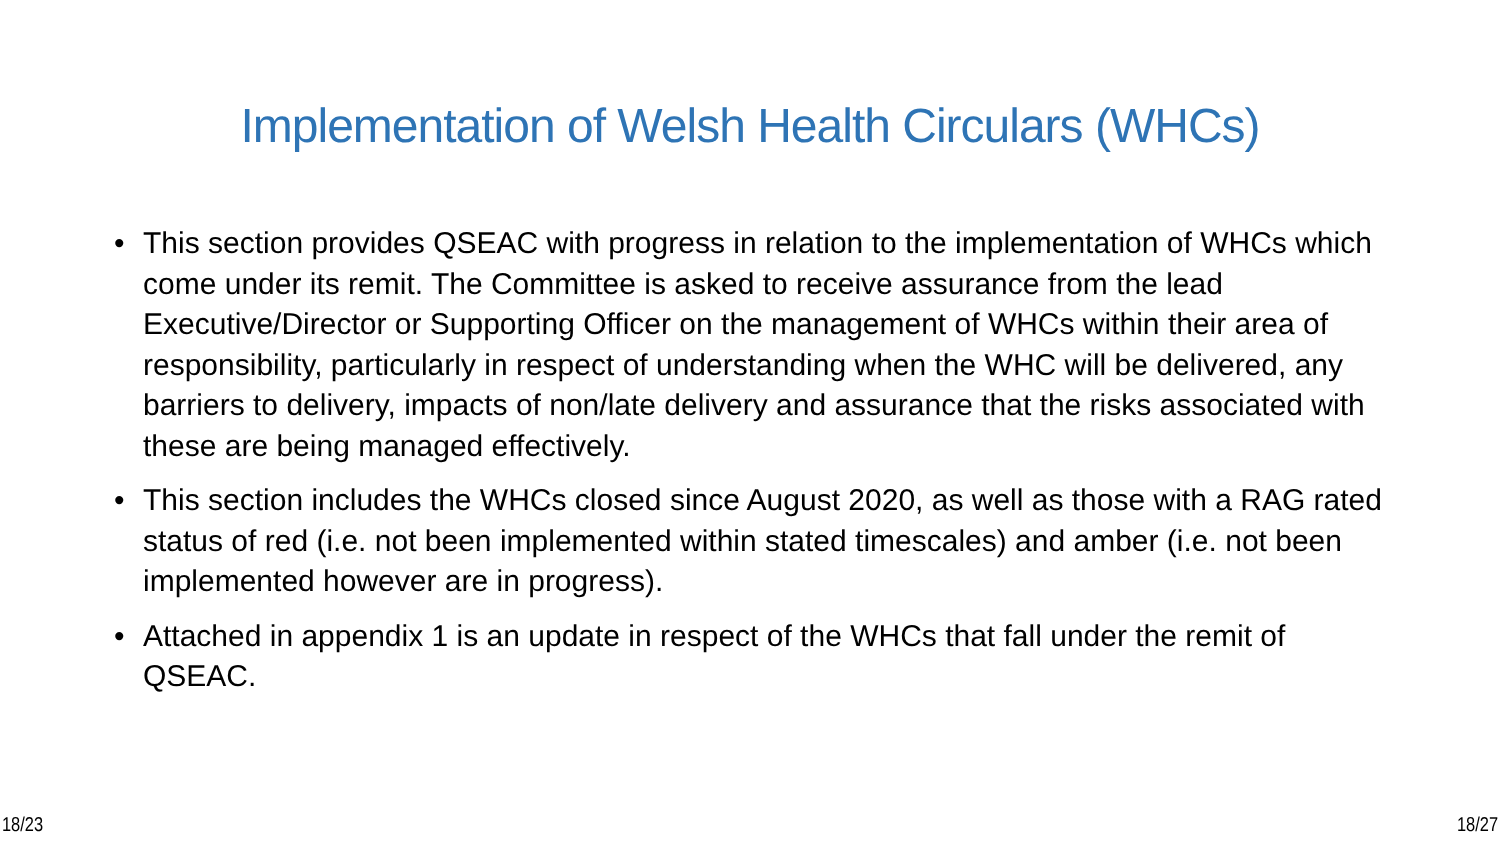Implementation of Welsh Health Circulars (WHCs)
• This section provides QSEAC with progress in relation to the implementation of WHCs which come under its remit. The Committee is asked to receive assurance from the lead Executive/Director or Supporting Officer on the management of WHCs within their area of responsibility, particularly in respect of understanding when the WHC will be delivered, any barriers to delivery, impacts of non/late delivery and assurance that the risks associated with these are being managed effectively.
• This section includes the WHCs closed since August 2020, as well as those with a RAG rated status of red (i.e. not been implemented within stated timescales) and amber (i.e. not been implemented however are in progress).
• Attached in appendix 1 is an update in respect of the WHCs that fall under the remit of QSEAC.
18/23 18/27